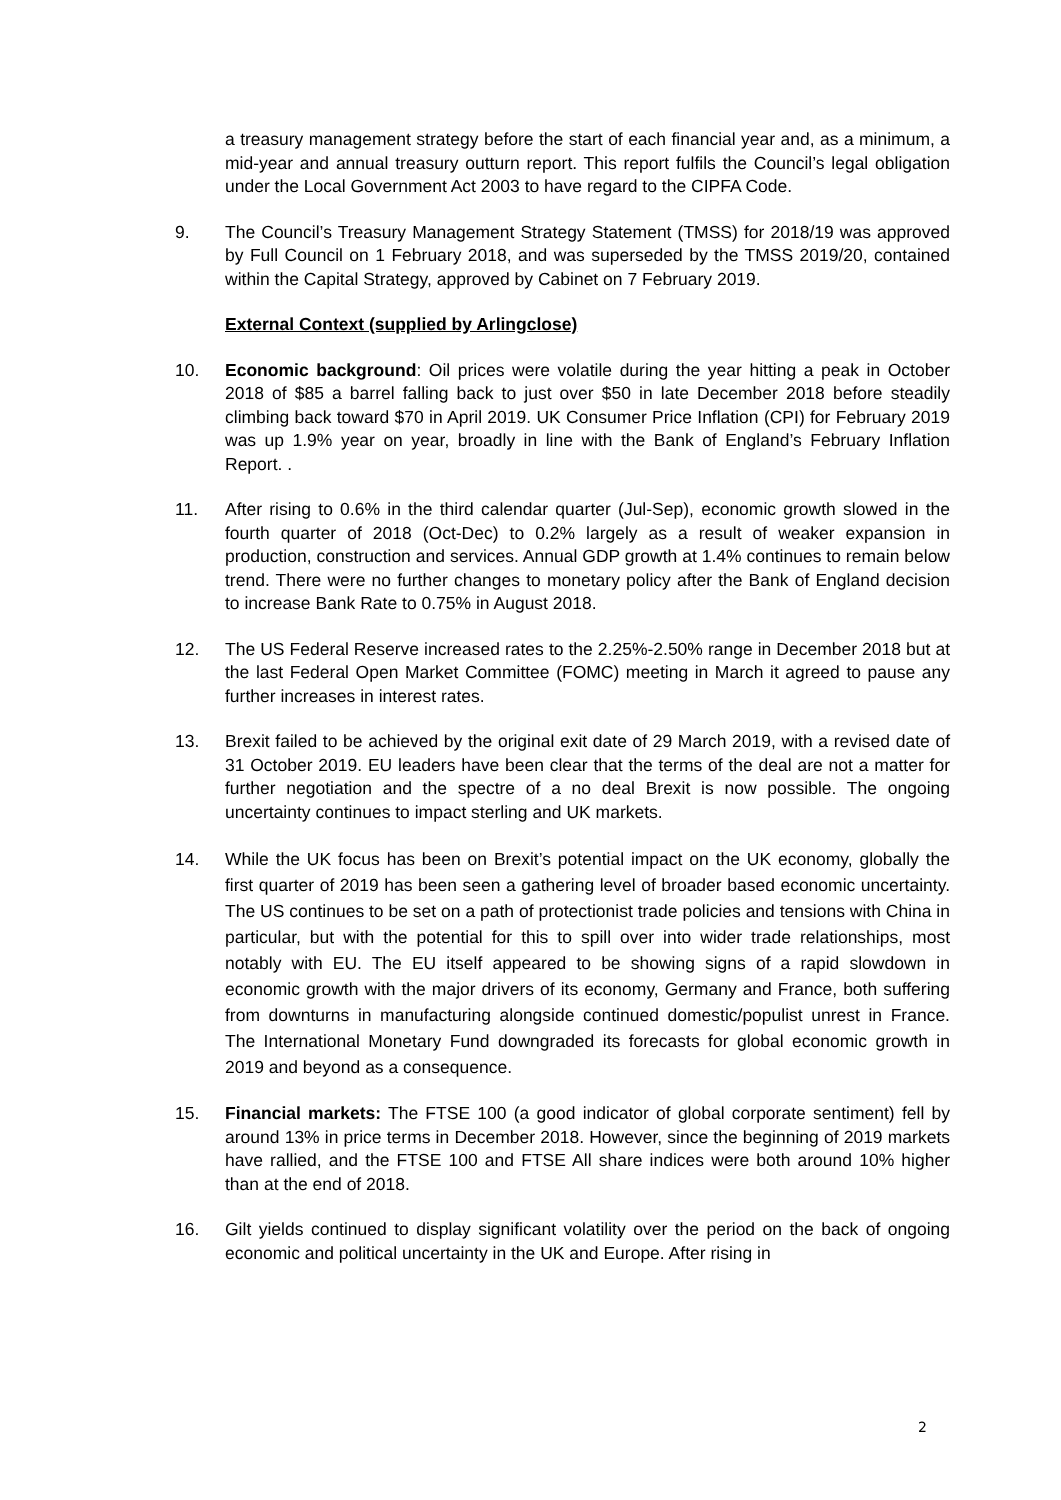a treasury management strategy before the start of each financial year and, as a minimum, a mid-year and annual treasury outturn report. This report fulfils the Council’s legal obligation under the Local Government Act 2003 to have regard to the CIPFA Code.
9. The Council’s Treasury Management Strategy Statement (TMSS) for 2018/19 was approved by Full Council on 1 February 2018, and was superseded by the TMSS 2019/20, contained within the Capital Strategy, approved by Cabinet on 7 February 2019.
External Context (supplied by Arlingclose)
10. Economic background: Oil prices were volatile during the year hitting a peak in October 2018 of $85 a barrel falling back to just over $50 in late December 2018 before steadily climbing back toward $70 in April 2019. UK Consumer Price Inflation (CPI) for February 2019 was up 1.9% year on year, broadly in line with the Bank of England’s February Inflation Report. .
11. After rising to 0.6% in the third calendar quarter (Jul-Sep), economic growth slowed in the fourth quarter of 2018 (Oct-Dec) to 0.2% largely as a result of weaker expansion in production, construction and services. Annual GDP growth at 1.4% continues to remain below trend. There were no further changes to monetary policy after the Bank of England decision to increase Bank Rate to 0.75% in August 2018.
12. The US Federal Reserve increased rates to the 2.25%-2.50% range in December 2018 but at the last Federal Open Market Committee (FOMC) meeting in March it agreed to pause any further increases in interest rates.
13. Brexit failed to be achieved by the original exit date of 29 March 2019, with a revised date of 31 October 2019. EU leaders have been clear that the terms of the deal are not a matter for further negotiation and the spectre of a no deal Brexit is now possible. The ongoing uncertainty continues to impact sterling and UK markets.
14. While the UK focus has been on Brexit’s potential impact on the UK economy, globally the first quarter of 2019 has been seen a gathering level of broader based economic uncertainty. The US continues to be set on a path of protectionist trade policies and tensions with China in particular, but with the potential for this to spill over into wider trade relationships, most notably with EU. The EU itself appeared to be showing signs of a rapid slowdown in economic growth with the major drivers of its economy, Germany and France, both suffering from downturns in manufacturing alongside continued domestic/populist unrest in France. The International Monetary Fund downgraded its forecasts for global economic growth in 2019 and beyond as a consequence.
15. Financial markets: The FTSE 100 (a good indicator of global corporate sentiment) fell by around 13% in price terms in December 2018. However, since the beginning of 2019 markets have rallied, and the FTSE 100 and FTSE All share indices were both around 10% higher than at the end of 2018.
16. Gilt yields continued to display significant volatility over the period on the back of ongoing economic and political uncertainty in the UK and Europe. After rising in
2